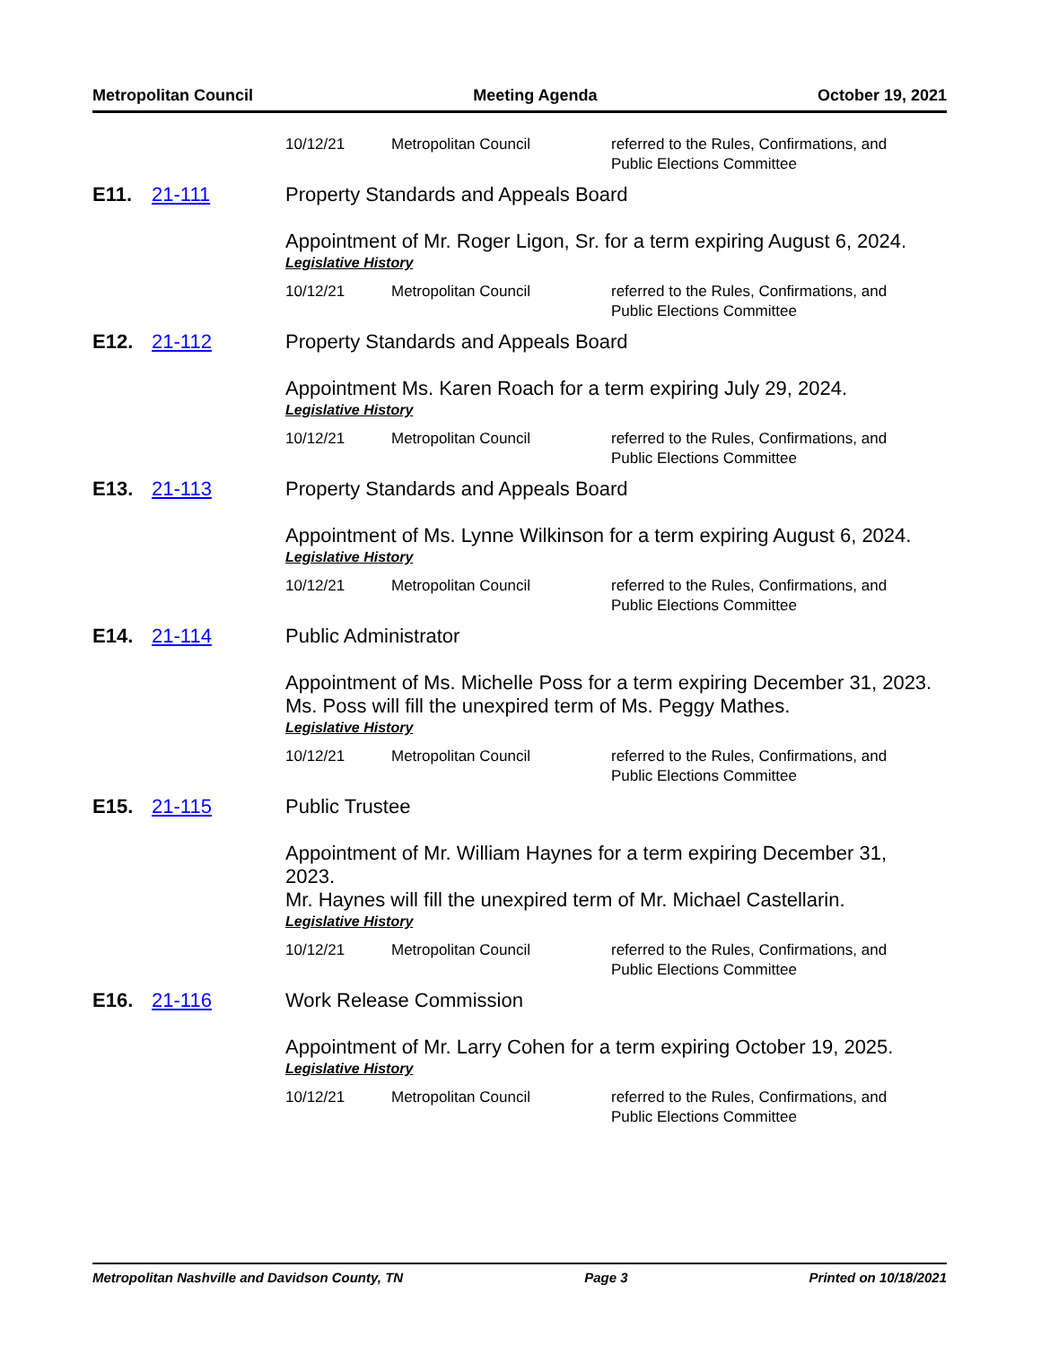Metropolitan Council Meeting Agenda October 19, 2021
10/12/21 Metropolitan Council referred to the Rules, Confirmations, and Public Elections Committee
E11. 21-111 Property Standards and Appeals Board
Appointment of Mr. Roger Ligon, Sr. for a term expiring August 6, 2024.
Legislative History
10/12/21 Metropolitan Council referred to the Rules, Confirmations, and Public Elections Committee
E12. 21-112 Property Standards and Appeals Board
Appointment Ms. Karen Roach for a term expiring July 29, 2024.
Legislative History
10/12/21 Metropolitan Council referred to the Rules, Confirmations, and Public Elections Committee
E13. 21-113 Property Standards and Appeals Board
Appointment of Ms. Lynne Wilkinson for a term expiring August 6, 2024.
Legislative History
10/12/21 Metropolitan Council referred to the Rules, Confirmations, and Public Elections Committee
E14. 21-114 Public Administrator
Appointment of Ms. Michelle Poss for a term expiring December 31, 2023.
Ms. Poss will fill the unexpired term of Ms. Peggy Mathes.
Legislative History
10/12/21 Metropolitan Council referred to the Rules, Confirmations, and Public Elections Committee
E15. 21-115 Public Trustee
Appointment of Mr. William Haynes for a term expiring December 31, 2023.
Mr. Haynes will fill the unexpired term of Mr. Michael Castellarin.
Legislative History
10/12/21 Metropolitan Council referred to the Rules, Confirmations, and Public Elections Committee
E16. 21-116 Work Release Commission
Appointment of Mr. Larry Cohen for a term expiring October 19, 2025.
Legislative History
10/12/21 Metropolitan Council referred to the Rules, Confirmations, and Public Elections Committee
Metropolitan Nashville and Davidson County, TN Page 3 Printed on 10/18/2021